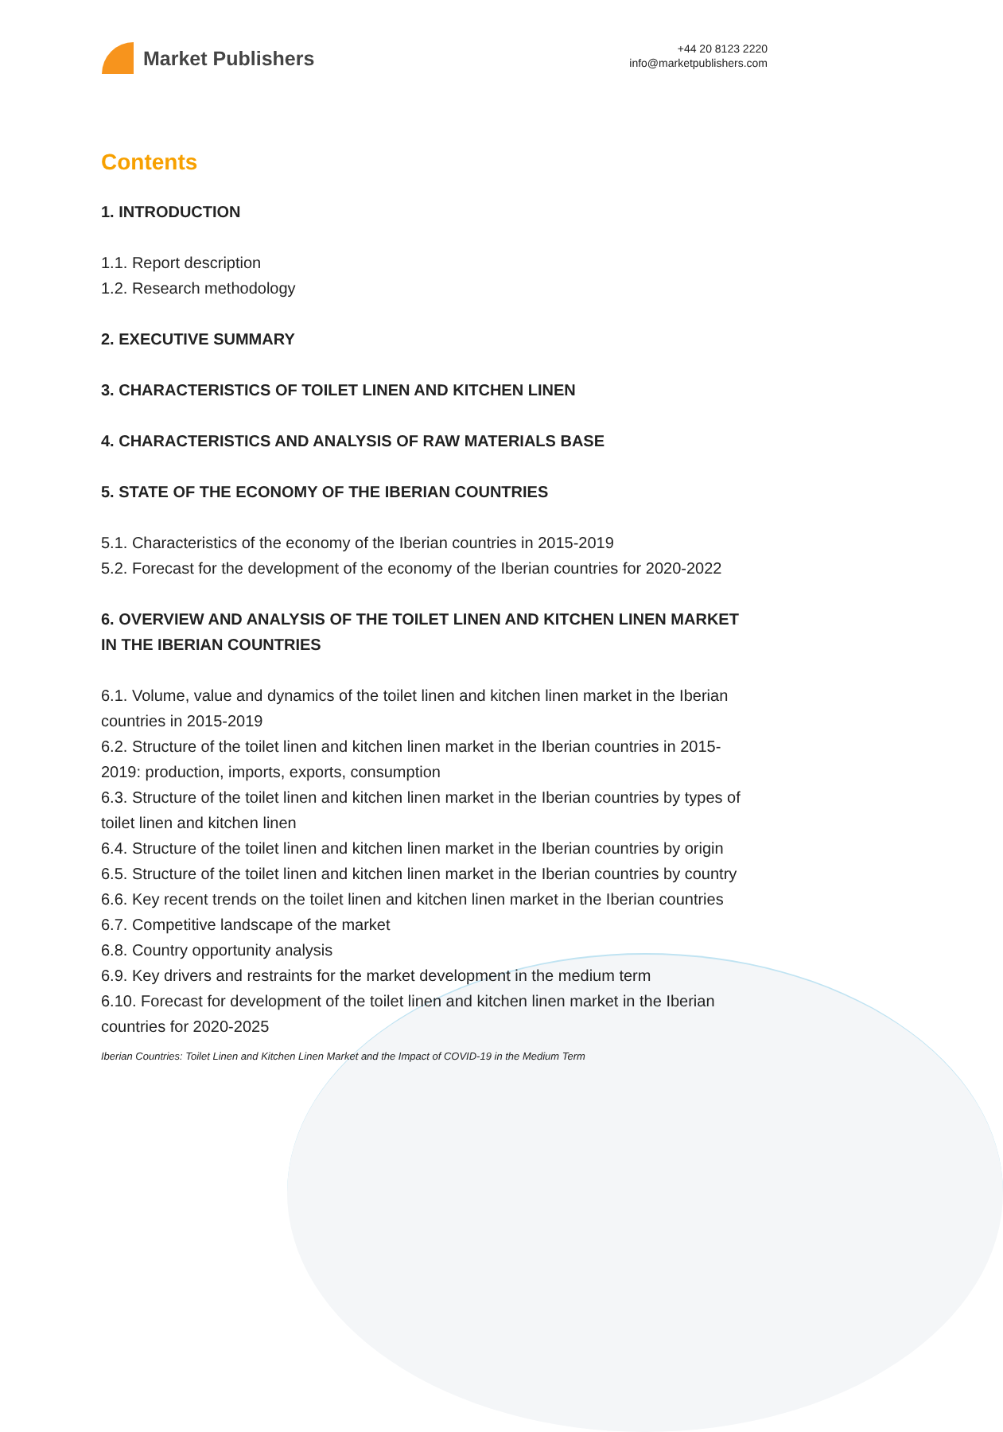Market Publishers
+44 20 8123 2220
info@marketpublishers.com
Contents
1. INTRODUCTION
1.1. Report description
1.2. Research methodology
2. EXECUTIVE SUMMARY
3. CHARACTERISTICS OF TOILET LINEN AND KITCHEN LINEN
4. CHARACTERISTICS AND ANALYSIS OF RAW MATERIALS BASE
5. STATE OF THE ECONOMY OF THE IBERIAN COUNTRIES
5.1. Characteristics of the economy of the Iberian countries in 2015-2019
5.2. Forecast for the development of the economy of the Iberian countries for 2020-2022
6. OVERVIEW AND ANALYSIS OF THE TOILET LINEN AND KITCHEN LINEN MARKET IN THE IBERIAN COUNTRIES
6.1. Volume, value and dynamics of the toilet linen and kitchen linen market in the Iberian countries in 2015-2019
6.2. Structure of the toilet linen and kitchen linen market in the Iberian countries in 2015-2019: production, imports, exports, consumption
6.3. Structure of the toilet linen and kitchen linen market in the Iberian countries by types of toilet linen and kitchen linen
6.4. Structure of the toilet linen and kitchen linen market in the Iberian countries by origin
6.5. Structure of the toilet linen and kitchen linen market in the Iberian countries by country
6.6. Key recent trends on the toilet linen and kitchen linen market in the Iberian countries
6.7. Competitive landscape of the market
6.8. Country opportunity analysis
6.9. Key drivers and restraints for the market development in the medium term
6.10. Forecast for development of the toilet linen and kitchen linen market in the Iberian countries for 2020-2025
Iberian Countries: Toilet Linen and Kitchen Linen Market and the Impact of COVID-19 in the Medium Term